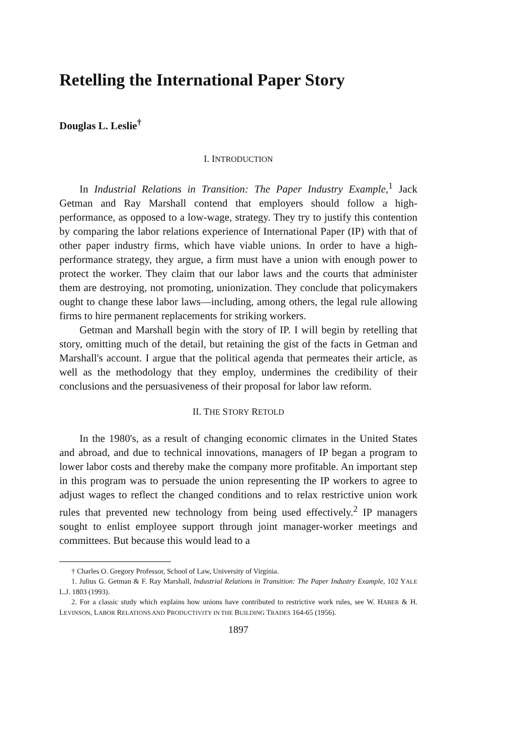Retelling the International Paper Story
Douglas L. Leslie<sup>†</sup>
I. INTRODUCTION
In Industrial Relations in Transition: The Paper Industry Example,<sup>1</sup> Jack Getman and Ray Marshall contend that employers should follow a high-performance, as opposed to a low-wage, strategy. They try to justify this contention by comparing the labor relations experience of International Paper (IP) with that of other paper industry firms, which have viable unions. In order to have a high-performance strategy, they argue, a firm must have a union with enough power to protect the worker. They claim that our labor laws and the courts that administer them are destroying, not promoting, unionization. They conclude that policymakers ought to change these labor laws—including, among others, the legal rule allowing firms to hire permanent replacements for striking workers.
Getman and Marshall begin with the story of IP. I will begin by retelling that story, omitting much of the detail, but retaining the gist of the facts in Getman and Marshall's account. I argue that the political agenda that permeates their article, as well as the methodology that they employ, undermines the credibility of their conclusions and the persuasiveness of their proposal for labor law reform.
II. THE STORY RETOLD
In the 1980's, as a result of changing economic climates in the United States and abroad, and due to technical innovations, managers of IP began a program to lower labor costs and thereby make the company more profitable. An important step in this program was to persuade the union representing the IP workers to agree to adjust wages to reflect the changed conditions and to relax restrictive union work rules that prevented new technology from being used effectively.<sup>2</sup> IP managers sought to enlist employee support through joint manager-worker meetings and committees. But because this would lead to a
† Charles O. Gregory Professor, School of Law, University of Virginia.
1. Julius G. Getman & F. Ray Marshall, Industrial Relations in Transition: The Paper Industry Example, 102 YALE L.J. 1803 (1993).
2. For a classic study which explains how unions have contributed to restrictive work rules, see W. HABER & H. LEVINSON, LABOR RELATIONS AND PRODUCTIVITY IN THE BUILDING TRADES 164-65 (1956).
1897